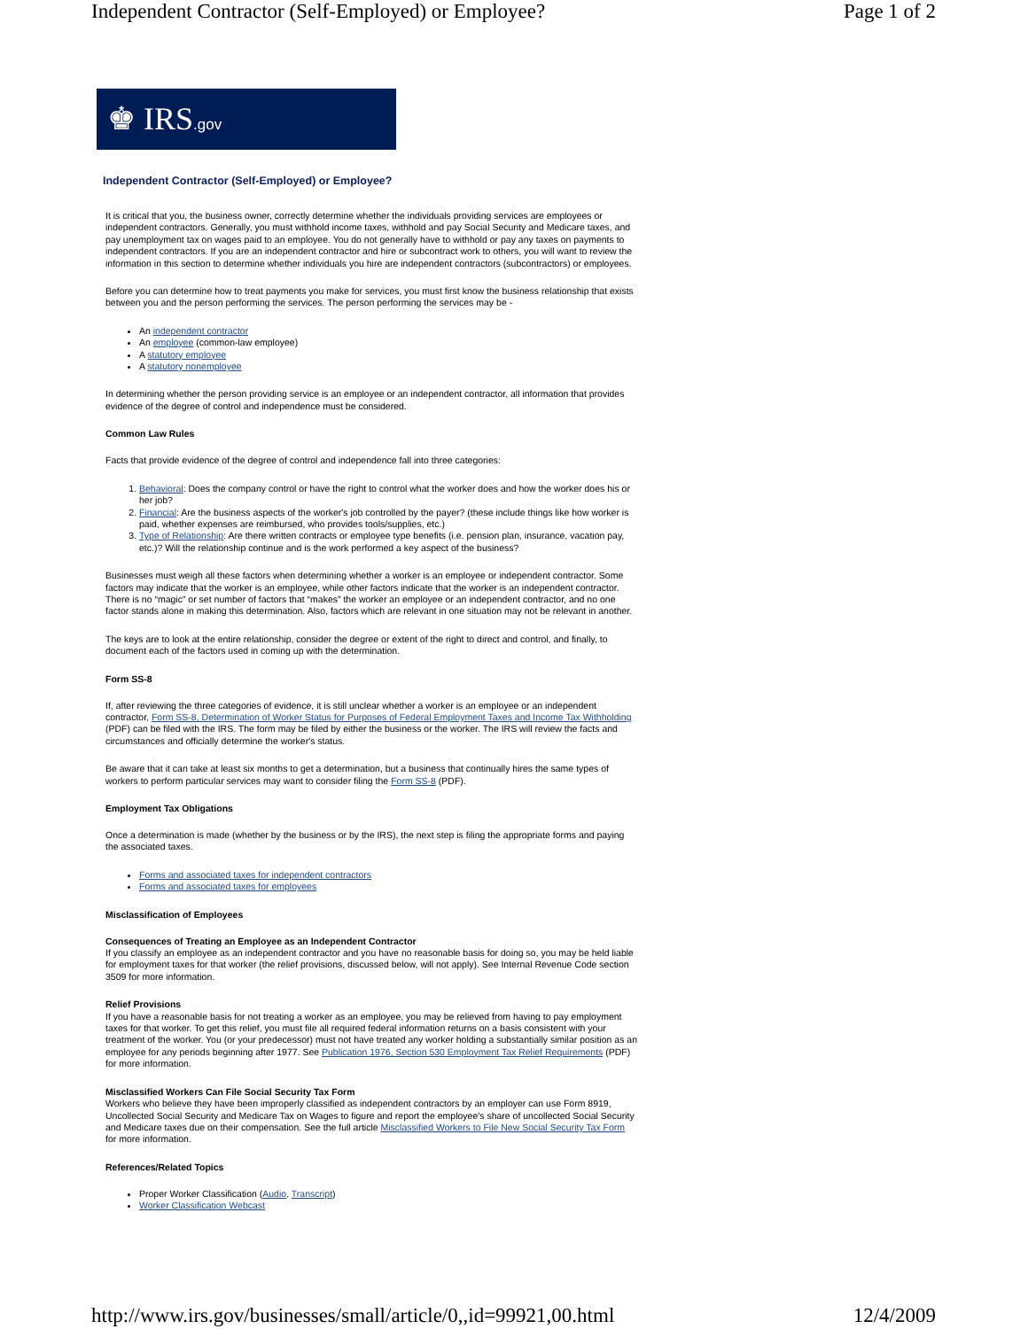Independent Contractor (Self-Employed) or Employee? Page 1 of 2
♚ IRS.gov
Independent Contractor (Self-Employed) or Employee?
It is critical that you, the business owner, correctly determine whether the individuals providing services are employees or independent contractors. Generally, you must withhold income taxes, withhold and pay Social Security and Medicare taxes, and pay unemployment tax on wages paid to an employee. You do not generally have to withhold or pay any taxes on payments to independent contractors. If you are an independent contractor and hire or subcontract work to others, you will want to review the information in this section to determine whether individuals you hire are independent contractors (subcontractors) or employees.
Before you can determine how to treat payments you make for services, you must first know the business relationship that exists between you and the person performing the services. The person performing the services may be -
An independent contractor
An employee (common-law employee)
A statutory employee
A statutory nonemployee
In determining whether the person providing service is an employee or an independent contractor, all information that provides evidence of the degree of control and independence must be considered.
Common Law Rules
Facts that provide evidence of the degree of control and independence fall into three categories:
1. Behavioral: Does the company control or have the right to control what the worker does and how the worker does his or her job?
2. Financial: Are the business aspects of the worker's job controlled by the payer? (these include things like how worker is paid, whether expenses are reimbursed, who provides tools/supplies, etc.)
3. Type of Relationship: Are there written contracts or employee type benefits (i.e. pension plan, insurance, vacation pay, etc.)? Will the relationship continue and is the work performed a key aspect of the business?
Businesses must weigh all these factors when determining whether a worker is an employee or independent contractor. Some factors may indicate that the worker is an employee, while other factors indicate that the worker is an independent contractor. There is no “magic” or set number of factors that “makes” the worker an employee or an independent contractor, and no one factor stands alone in making this determination. Also, factors which are relevant in one situation may not be relevant in another.
The keys are to look at the entire relationship, consider the degree or extent of the right to direct and control, and finally, to document each of the factors used in coming up with the determination.
Form SS-8
If, after reviewing the three categories of evidence, it is still unclear whether a worker is an employee or an independent contractor, Form SS-8, Determination of Worker Status for Purposes of Federal Employment Taxes and Income Tax Withholding (PDF) can be filed with the IRS. The form may be filed by either the business or the worker. The IRS will review the facts and circumstances and officially determine the worker's status.
Be aware that it can take at least six months to get a determination, but a business that continually hires the same types of workers to perform particular services may want to consider filing the Form SS-8 (PDF).
Employment Tax Obligations
Once a determination is made (whether by the business or by the IRS), the next step is filing the appropriate forms and paying the associated taxes.
Forms and associated taxes for independent contractors
Forms and associated taxes for employees
Misclassification of Employees
Consequences of Treating an Employee as an Independent Contractor
If you classify an employee as an independent contractor and you have no reasonable basis for doing so, you may be held liable for employment taxes for that worker (the relief provisions, discussed below, will not apply). See Internal Revenue Code section 3509 for more information.
Relief Provisions
If you have a reasonable basis for not treating a worker as an employee, you may be relieved from having to pay employment taxes for that worker. To get this relief, you must file all required federal information returns on a basis consistent with your treatment of the worker. You (or your predecessor) must not have treated any worker holding a substantially similar position as an employee for any periods beginning after 1977. See Publication 1976, Section 530 Employment Tax Relief Requirements (PDF) for more information.
Misclassified Workers Can File Social Security Tax Form
Workers who believe they have been improperly classified as independent contractors by an employer can use Form 8919, Uncollected Social Security and Medicare Tax on Wages to figure and report the employee's share of uncollected Social Security and Medicare taxes due on their compensation. See the full article Misclassified Workers to File New Social Security Tax Form for more information.
References/Related Topics
Proper Worker Classification (Audio, Transcript)
Worker Classification Webcast
http://www.irs.gov/businesses/small/article/0,,id=99921,00.html 12/4/2009